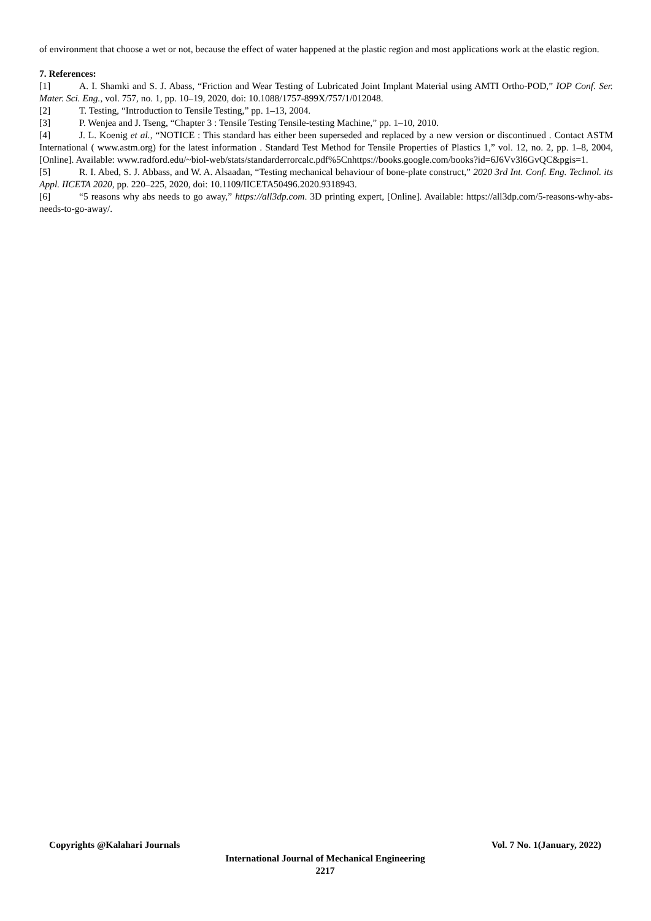of environment that choose a wet or not, because the effect of water happened at the plastic region and most applications work at the elastic region.
7. References:
[1] A. I. Shamki and S. J. Abass, “Friction and Wear Testing of Lubricated Joint Implant Material using AMTI Ortho-POD,” IOP Conf. Ser. Mater. Sci. Eng., vol. 757, no. 1, pp. 10–19, 2020, doi: 10.1088/1757-899X/757/1/012048.
[2] T. Testing, “Introduction to Tensile Testing,” pp. 1–13, 2004.
[3] P. Wenjea and J. Tseng, “Chapter 3 : Tensile Testing Tensile-testing Machine,” pp. 1–10, 2010.
[4] J. L. Koenig et al., “NOTICE : This standard has either been superseded and replaced by a new version or discontinued . Contact ASTM International ( www.astm.org) for the latest information . Standard Test Method for Tensile Properties of Plastics 1,” vol. 12, no. 2, pp. 1–8, 2004, [Online]. Available: www.radford.edu/~biol-web/stats/standarderrorcalc.pdf%5Cnhttps://books.google.com/books?id=6J6Vv3l6GvQC&pgis=1.
[5] R. I. Abed, S. J. Abbass, and W. A. Alsaadan, “Testing mechanical behaviour of bone-plate construct,” 2020 3rd Int. Conf. Eng. Technol. its Appl. IICETA 2020, pp. 220–225, 2020, doi: 10.1109/IICETA50496.2020.9318943.
[6] “5 reasons why abs needs to go away,” https://all3dp.com. 3D printing expert, [Online]. Available: https://all3dp.com/5-reasons-why-abs-needs-to-go-away/.
Copyrights @Kalahari Journals Vol. 7 No. 1(January, 2022)
International Journal of Mechanical Engineering
2217